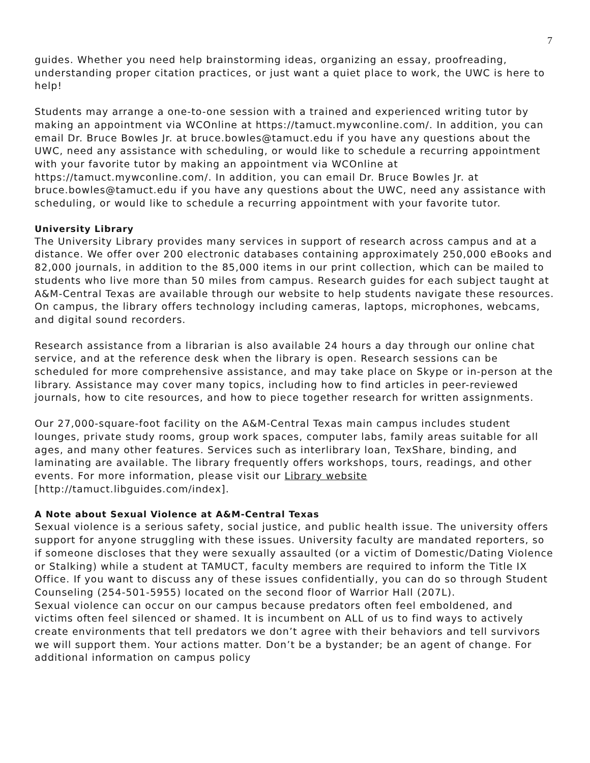7
guides. Whether you need help brainstorming ideas, organizing an essay, proofreading, understanding proper citation practices, or just want a quiet place to work, the UWC is here to help!
Students may arrange a one-to-one session with a trained and experienced writing tutor by making an appointment via WCOnline at https://tamuct.mywconline.com/. In addition, you can email Dr. Bruce Bowles Jr. at bruce.bowles@tamuct.edu if you have any questions about the UWC, need any assistance with scheduling, or would like to schedule a recurring appointment with your favorite tutor by making an appointment via WCOnline at https://tamuct.mywconline.com/. In addition, you can email Dr. Bruce Bowles Jr. at bruce.bowles@tamuct.edu if you have any questions about the UWC, need any assistance with scheduling, or would like to schedule a recurring appointment with your favorite tutor.
University Library
The University Library provides many services in support of research across campus and at a distance. We offer over 200 electronic databases containing approximately 250,000 eBooks and 82,000 journals, in addition to the 85,000 items in our print collection, which can be mailed to students who live more than 50 miles from campus. Research guides for each subject taught at A&M-Central Texas are available through our website to help students navigate these resources. On campus, the library offers technology including cameras, laptops, microphones, webcams, and digital sound recorders.
Research assistance from a librarian is also available 24 hours a day through our online chat service, and at the reference desk when the library is open. Research sessions can be scheduled for more comprehensive assistance, and may take place on Skype or in-person at the library. Assistance may cover many topics, including how to find articles in peer-reviewed journals, how to cite resources, and how to piece together research for written assignments.
Our 27,000-square-foot facility on the A&M-Central Texas main campus includes student lounges, private study rooms, group work spaces, computer labs, family areas suitable for all ages, and many other features. Services such as interlibrary loan, TexShare, binding, and laminating are available. The library frequently offers workshops, tours, readings, and other events. For more information, please visit our Library website [http://tamuct.libguides.com/index].
A Note about Sexual Violence at A&M-Central Texas
Sexual violence is a serious safety, social justice, and public health issue. The university offers support for anyone struggling with these issues. University faculty are mandated reporters, so if someone discloses that they were sexually assaulted (or a victim of Domestic/Dating Violence or Stalking) while a student at TAMUCT, faculty members are required to inform the Title IX Office. If you want to discuss any of these issues confidentially, you can do so through Student Counseling (254-501-5955) located on the second floor of Warrior Hall (207L).
Sexual violence can occur on our campus because predators often feel emboldened, and victims often feel silenced or shamed. It is incumbent on ALL of us to find ways to actively create environments that tell predators we don’t agree with their behaviors and tell survivors we will support them. Your actions matter. Don’t be a bystander; be an agent of change. For additional information on campus policy